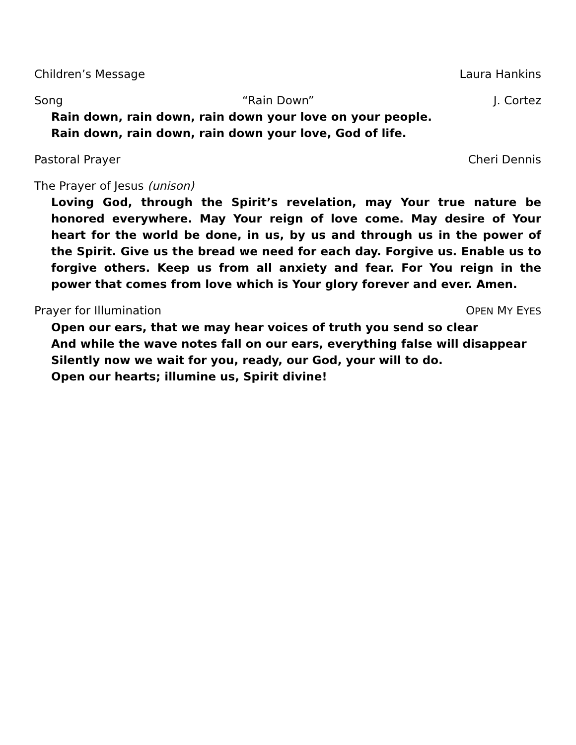Children’s Message Laura Hankins
Song “Rain Down” J. Cortez
Rain down, rain down, rain down your love on your people.
Rain down, rain down, rain down your love, God of life.
Pastoral Prayer Cheri Dennis
The Prayer of Jesus (unison)
Loving God, through the Spirit’s revelation, may Your true nature be honored everywhere. May Your reign of love come. May desire of Your heart for the world be done, in us, by us and through us in the power of the Spirit. Give us the bread we need for each day. Forgive us. Enable us to forgive others. Keep us from all anxiety and fear. For You reign in the power that comes from love which is Your glory forever and ever. Amen.
Prayer for Illumination OPEN MY EYES
Open our ears, that we may hear voices of truth you send so clear
And while the wave notes fall on our ears, everything false will disappear
Silently now we wait for you, ready, our God, your will to do.
Open our hearts; illumine us, Spirit divine!